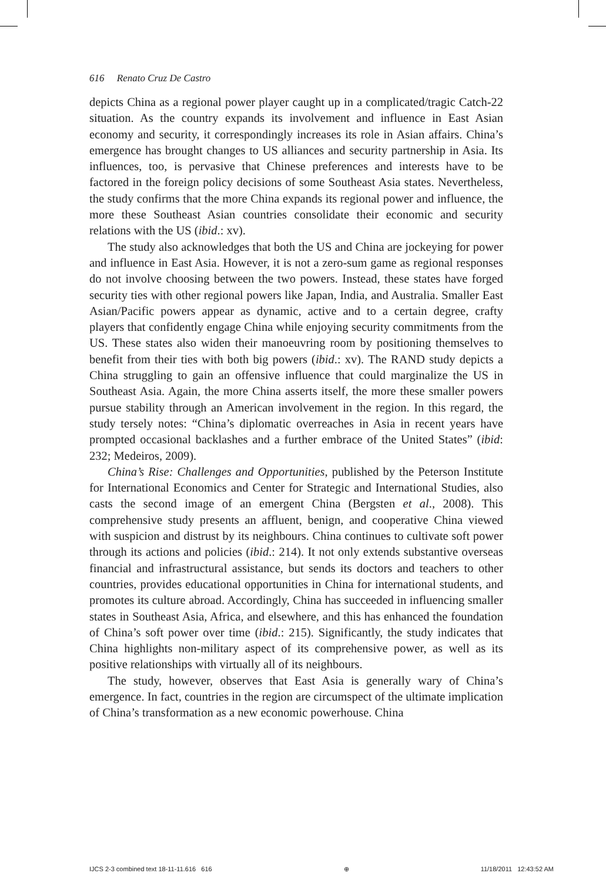616 Renato Cruz De Castro
depicts China as a regional power player caught up in a complicated/tragic Catch-22 situation. As the country expands its involvement and influence in East Asian economy and security, it correspondingly increases its role in Asian affairs. China’s emergence has brought changes to US alliances and security partnership in Asia. Its influences, too, is pervasive that Chinese preferences and interests have to be factored in the foreign policy decisions of some Southeast Asia states. Nevertheless, the study confirms that the more China expands its regional power and influence, the more these Southeast Asian countries consolidate their economic and security relations with the US (ibid.: xv).
The study also acknowledges that both the US and China are jockeying for power and influence in East Asia. However, it is not a zero-sum game as regional responses do not involve choosing between the two powers. Instead, these states have forged security ties with other regional powers like Japan, India, and Australia. Smaller East Asian/Pacific powers appear as dynamic, active and to a certain degree, crafty players that confidently engage China while enjoying security commitments from the US. These states also widen their manoeuvring room by positioning themselves to benefit from their ties with both big powers (ibid.: xv). The RAND study depicts a China struggling to gain an offensive influence that could marginalize the US in Southeast Asia. Again, the more China asserts itself, the more these smaller powers pursue stability through an American involvement in the region. In this regard, the study tersely notes: “China’s diplomatic overreaches in Asia in recent years have prompted occasional backlashes and a further embrace of the United States” (ibid: 232; Medeiros, 2009).
China’s Rise: Challenges and Opportunities, published by the Peterson Institute for International Economics and Center for Strategic and International Studies, also casts the second image of an emergent China (Bergsten et al., 2008). This comprehensive study presents an affluent, benign, and cooperative China viewed with suspicion and distrust by its neighbours. China continues to cultivate soft power through its actions and policies (ibid.: 214). It not only extends substantive overseas financial and infrastructural assistance, but sends its doctors and teachers to other countries, provides educational opportunities in China for international students, and promotes its culture abroad. Accordingly, China has succeeded in influencing smaller states in Southeast Asia, Africa, and elsewhere, and this has enhanced the foundation of China’s soft power over time (ibid.: 215). Significantly, the study indicates that China highlights non-military aspect of its comprehensive power, as well as its positive relationships with virtually all of its neighbours.
The study, however, observes that East Asia is generally wary of China’s emergence. In fact, countries in the region are circumspect of the ultimate implication of China’s transformation as a new economic powerhouse. China
IJCS 2-3 combined text 18-11-11.616 616 ⊕ 11/18/2011 12:43:52 AM